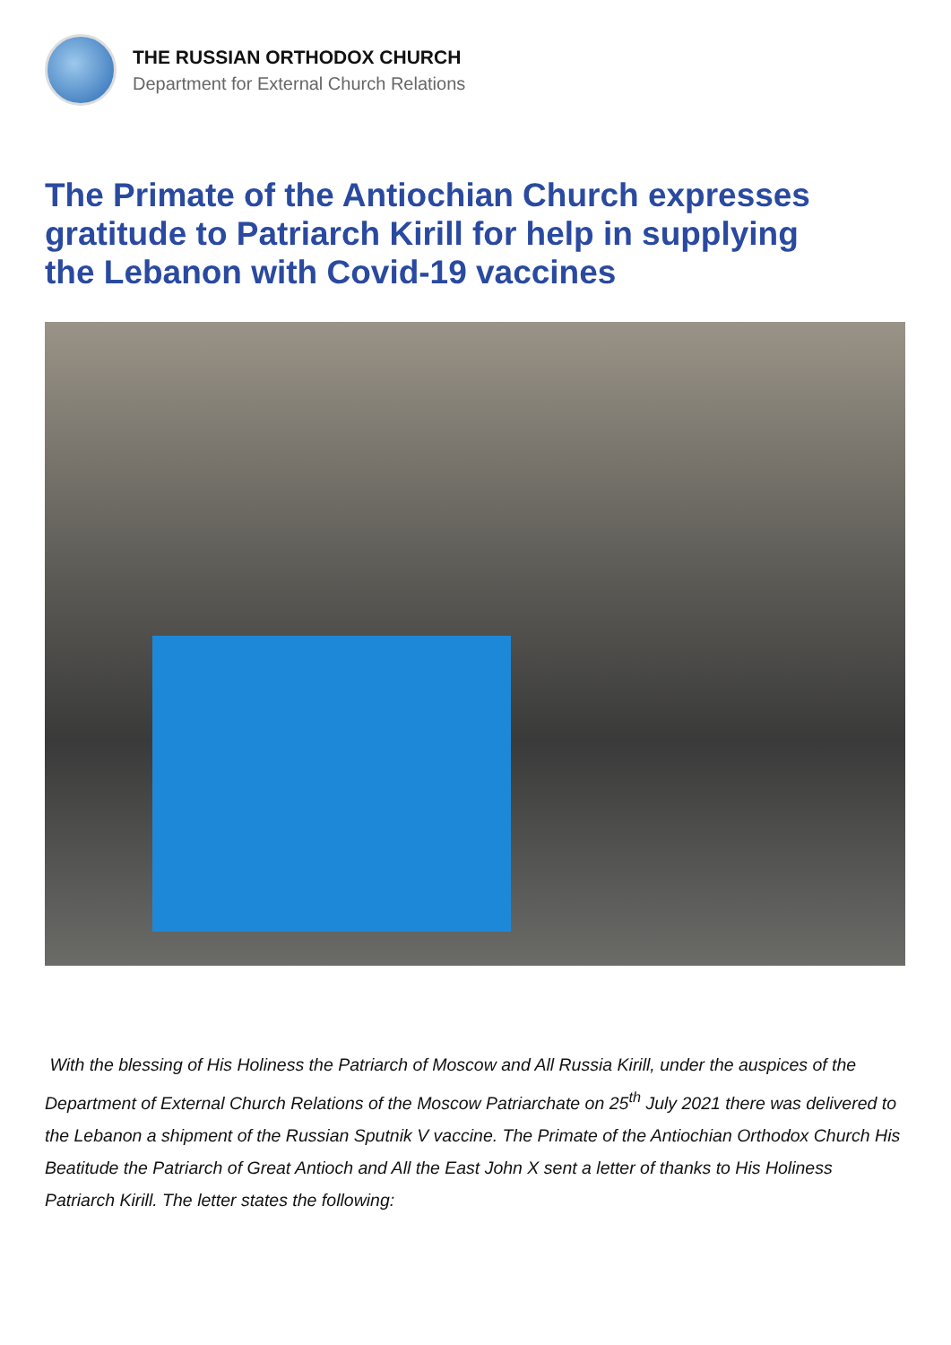THE RUSSIAN ORTHODOX CHURCH
Department for External Church Relations
The Primate of the Antiochian Church expresses gratitude to Patriarch Kirill for help in supplying the Lebanon with Covid-19 vaccines
With the blessing of His Holiness the Patriarch of Moscow and All Russia Kirill, under the auspices of the Department of External Church Relations of the Moscow Patriarchate on 25<sup>th</sup> July 2021 there was delivered to the Lebanon a shipment of the Russian Sputnik V vaccine. The Primate of the Antiochian Orthodox Church His Beatitude the Patriarch of Great Antioch and All the East John X sent a letter of thanks to His Holiness Patriarch Kirill. The letter states the following: